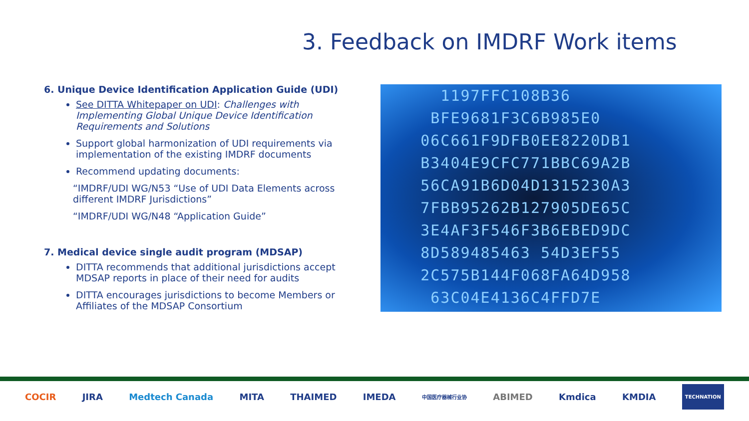3. Feedback on IMDRF Work items
6. Unique Device Identification Application Guide (UDI)
See DITTA Whitepaper on UDI: Challenges with Implementing Global Unique Device Identification Requirements and Solutions
Support global harmonization of UDI requirements via implementation of the existing IMDRF documents
Recommend updating documents:
“IMDRF/UDI WG/N53 “Use of UDI Data Elements across different IMDRF Jurisdictions”
“IMDRF/UDI WG/N48 “Application Guide”
7. Medical device single audit program (MDSAP)
DITTA recommends that additional jurisdictions accept MDSAP reports in place of their need for audits
DITTA encourages jurisdictions to become Members or Affiliates of the MDSAP Consortium
1197FFC108B36
BFE9681F3C6B985E0
06C661F9DFB0EE8220DB1
B3404E9CFC771BBC69A2B
56CA91B6D04D1315230A3
7FBB95262B127905DE65C
3E4AF3F546F3B6EBED9DC
8D589485463 54D3EF55
2C575B144F068FA64D958
63C04E4136C4FFD7E
COCIR JIRA Medtech Canada MITA THAIMED IMEDA 中国医疗器械行业协 ABIMED Kmdica KMDIA TECHNATION